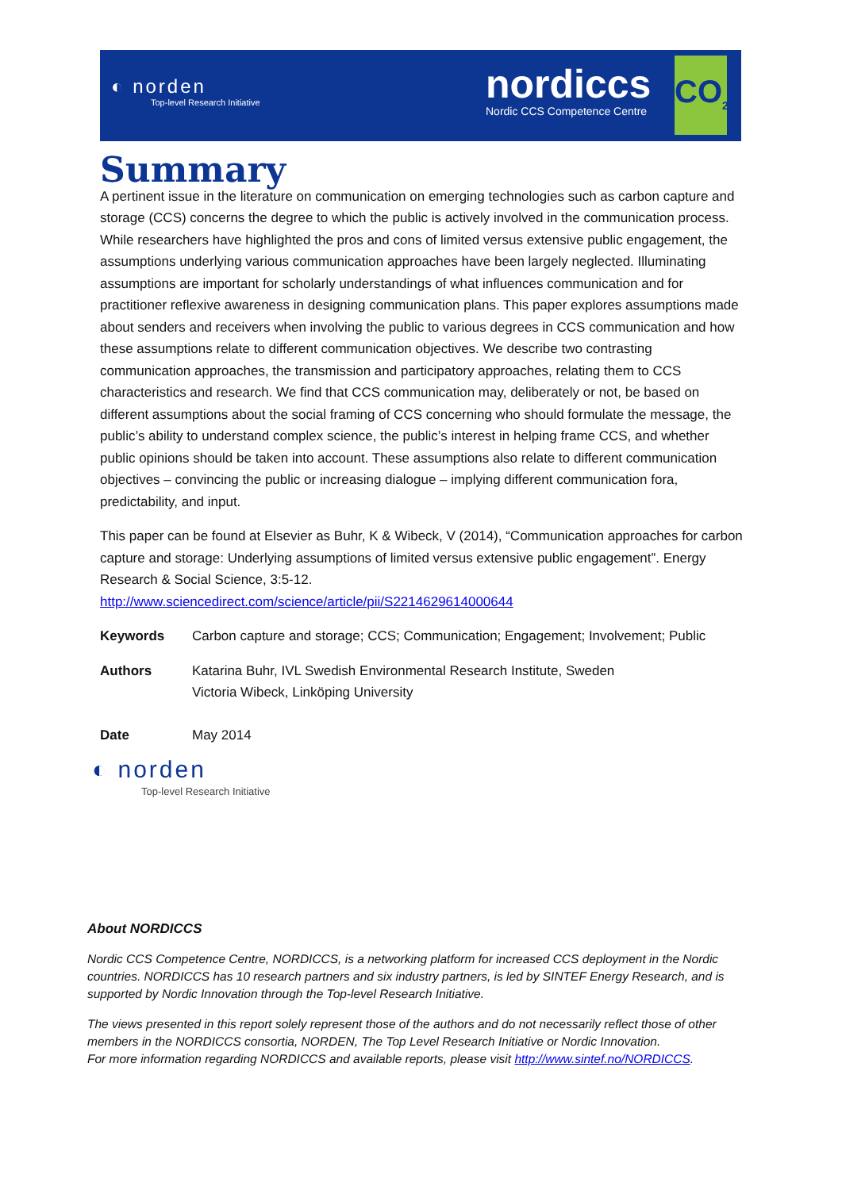◐ norden
Top-level Research Initiative
nordiccs
Nordic CCS Competence Centre
CO<sub>2</sub>
Summary
A pertinent issue in the literature on communication on emerging technologies such as carbon capture and storage (CCS) concerns the degree to which the public is actively involved in the communication process. While researchers have highlighted the pros and cons of limited versus extensive public engagement, the assumptions underlying various communication approaches have been largely neglected. Illuminating assumptions are important for scholarly understandings of what influences communication and for practitioner reflexive awareness in designing communication plans. This paper explores assumptions made about senders and receivers when involving the public to various degrees in CCS communication and how these assumptions relate to different communication objectives. We describe two contrasting communication approaches, the transmission and participatory approaches, relating them to CCS characteristics and research. We find that CCS communication may, deliberately or not, be based on different assumptions about the social framing of CCS concerning who should formulate the message, the public’s ability to understand complex science, the public’s interest in helping frame CCS, and whether public opinions should be taken into account. These assumptions also relate to different communication objectives – convincing the public or increasing dialogue – implying different communication fora, predictability, and input.
This paper can be found at Elsevier as Buhr, K & Wibeck, V (2014), “Communication approaches for carbon capture and storage: Underlying assumptions of limited versus extensive public engagement”. Energy Research & Social Science, 3:5-12.
http://www.sciencedirect.com/science/article/pii/S2214629614000644
Keywords Carbon capture and storage; CCS; Communication; Engagement; Involvement; Public
Authors Katarina Buhr, IVL Swedish Environmental Research Institute, Sweden
Victoria Wibeck, Linköping University
Date May 2014
◐ norden
Top-level Research Initiative
About NORDICCS
Nordic CCS Competence Centre, NORDICCS, is a networking platform for increased CCS deployment in the Nordic countries. NORDICCS has 10 research partners and six industry partners, is led by SINTEF Energy Research, and is supported by Nordic Innovation through the Top-level Research Initiative.
The views presented in this report solely represent those of the authors and do not necessarily reflect those of other members in the NORDICCS consortia, NORDEN, The Top Level Research Initiative or Nordic Innovation.
For more information regarding NORDICCS and available reports, please visit http://www.sintef.no/NORDICCS.